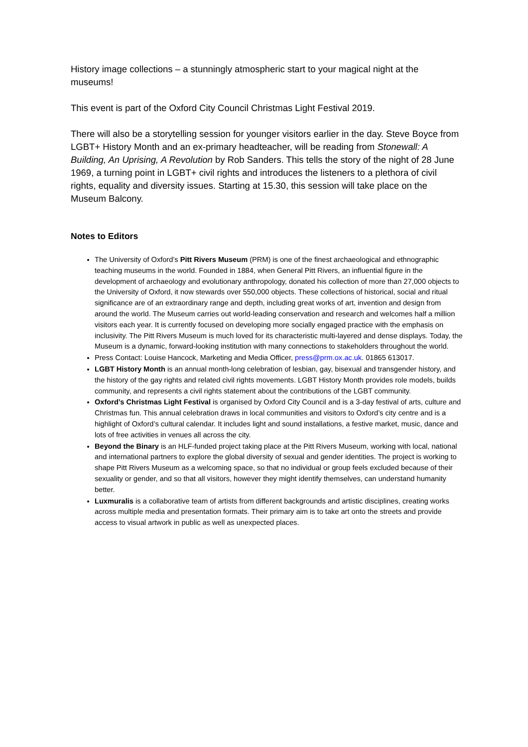History image collections – a stunningly atmospheric start to your magical night at the museums!
This event is part of the Oxford City Council Christmas Light Festival 2019.
There will also be a storytelling session for younger visitors earlier in the day. Steve Boyce from LGBT+ History Month and an ex-primary headteacher, will be reading from Stonewall: A Building, An Uprising, A Revolution by Rob Sanders. This tells the story of the night of 28 June 1969, a turning point in LGBT+ civil rights and introduces the listeners to a plethora of civil rights, equality and diversity issues. Starting at 15.30, this session will take place on the Museum Balcony.
Notes to Editors
The University of Oxford’s Pitt Rivers Museum (PRM) is one of the finest archaeological and ethnographic teaching museums in the world. Founded in 1884, when General Pitt Rivers, an influential figure in the development of archaeology and evolutionary anthropology, donated his collection of more than 27,000 objects to the University of Oxford, it now stewards over 550,000 objects. These collections of historical, social and ritual significance are of an extraordinary range and depth, including great works of art, invention and design from around the world. The Museum carries out world-leading conservation and research and welcomes half a million visitors each year. It is currently focused on developing more socially engaged practice with the emphasis on inclusivity. The Pitt Rivers Museum is much loved for its characteristic multi-layered and dense displays. Today, the Museum is a dynamic, forward-looking institution with many connections to stakeholders throughout the world.
Press Contact: Louise Hancock, Marketing and Media Officer, press@prm.ox.ac.uk. 01865 613017.
LGBT History Month is an annual month-long celebration of lesbian, gay, bisexual and transgender history, and the history of the gay rights and related civil rights movements. LGBT History Month provides role models, builds community, and represents a civil rights statement about the contributions of the LGBT community.
Oxford’s Christmas Light Festival is organised by Oxford City Council and is a 3-day festival of arts, culture and Christmas fun. This annual celebration draws in local communities and visitors to Oxford’s city centre and is a highlight of Oxford’s cultural calendar. It includes light and sound installations, a festive market, music, dance and lots of free activities in venues all across the city.
Beyond the Binary is an HLF-funded project taking place at the Pitt Rivers Museum, working with local, national and international partners to explore the global diversity of sexual and gender identities. The project is working to shape Pitt Rivers Museum as a welcoming space, so that no individual or group feels excluded because of their sexuality or gender, and so that all visitors, however they might identify themselves, can understand humanity better.
Luxmuralis is a collaborative team of artists from different backgrounds and artistic disciplines, creating works across multiple media and presentation formats. Their primary aim is to take art onto the streets and provide access to visual artwork in public as well as unexpected places.